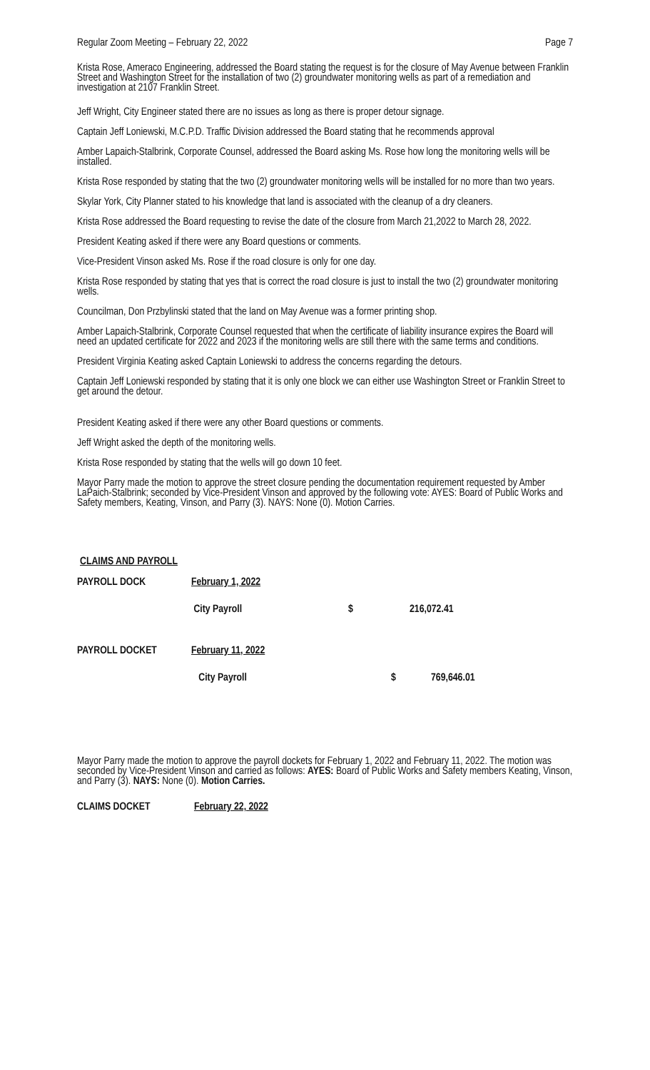Regular Zoom Meeting – February 22, 2022 Page 7
Krista Rose, Ameraco Engineering, addressed the Board stating the request is for the closure of May Avenue between Franklin Street and Washington Street for the installation of two (2) groundwater monitoring wells as part of a remediation and investigation at 2107 Franklin Street.
Jeff Wright, City Engineer stated there are no issues as long as there is proper detour signage.
Captain Jeff Loniewski, M.C.P.D. Traffic Division addressed the Board stating that he recommends approval
Amber Lapaich-Stalbrink, Corporate Counsel, addressed the Board asking Ms. Rose how long the monitoring wells will be installed.
Krista Rose responded by stating that the two (2) groundwater monitoring wells will be installed for no more than two years.
Skylar York, City Planner stated to his knowledge that land is associated with the cleanup of a dry cleaners.
Krista Rose addressed the Board requesting to revise the date of the closure from March 21,2022 to March 28, 2022.
President Keating asked if there were any Board questions or comments.
Vice-President Vinson asked Ms. Rose if the road closure is only for one day.
Krista Rose responded by stating that yes that is correct the road closure is just to install the two (2) groundwater monitoring wells.
Councilman, Don Przbylinski stated that the land on May Avenue was a former printing shop.
Amber Lapaich-Stalbrink, Corporate Counsel requested that when the certificate of liability insurance expires the Board will need an updated certificate for 2022 and 2023 if the monitoring wells are still there with the same terms and conditions.
President Virginia Keating asked Captain Loniewski to address the concerns regarding the detours.
Captain Jeff Loniewski responded by stating that it is only one block we can either use Washington Street or Franklin Street to get around the detour.
President Keating asked if there were any other Board questions or comments.
Jeff Wright asked the depth of the monitoring wells.
Krista Rose responded by stating that the wells will go down 10 feet.
Mayor Parry made the motion to approve the street closure pending the documentation requirement requested by Amber LaPaich-Stalbrink; seconded by Vice-President Vinson and approved by the following vote: AYES: Board of Public Works and Safety members, Keating, Vinson, and Parry (3). NAYS: None (0). Motion Carries.
CLAIMS AND PAYROLL
| PAYROLL DOCK | February 1, 2022 | | |
| | City Payroll | $ | 216,072.41 |
| PAYROLL DOCKET | February 11, 2022 | | |
| | City Payroll | $ | 769,646.01 |
Mayor Parry made the motion to approve the payroll dockets for February 1, 2022 and February 11, 2022. The motion was seconded by Vice-President Vinson and carried as follows: AYES: Board of Public Works and Safety members Keating, Vinson, and Parry (3). NAYS: None (0). Motion Carries.
CLAIMS DOCKET February 22, 2022